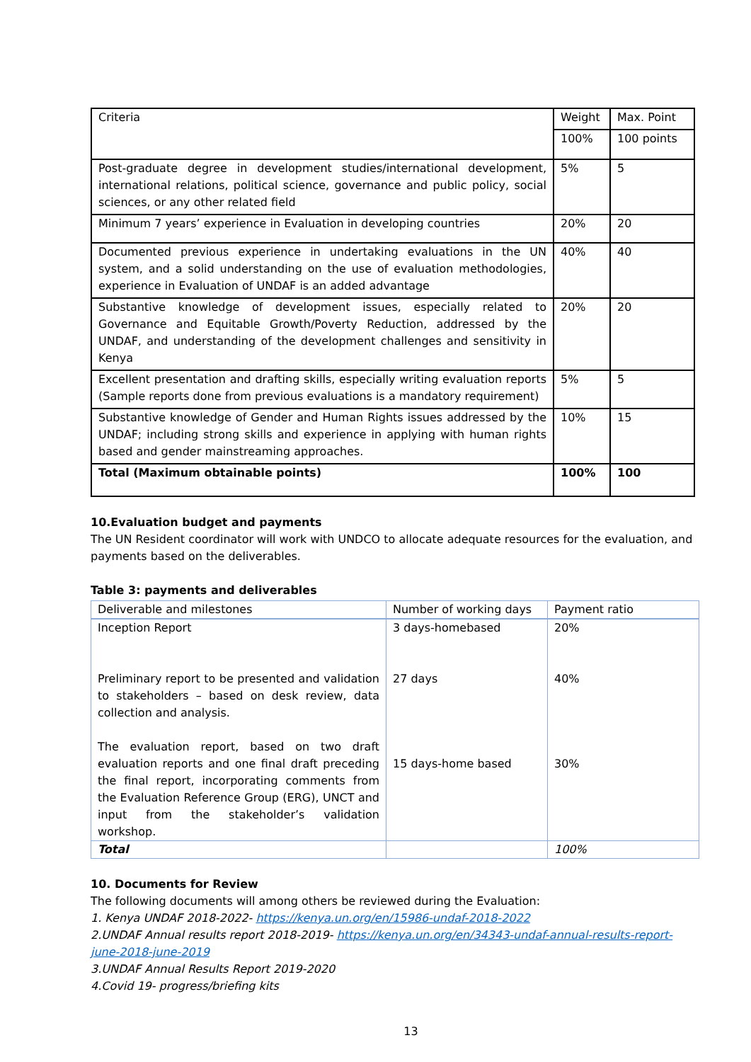| Criteria | Weight | Max. Point |
| | 100% | 100 points |
| Post-graduate degree in development studies/international development, international relations, political science, governance and public policy, social sciences, or any other related field | 5% | 5 |
| Minimum 7 years’ experience in Evaluation in developing countries | 20% | 20 |
| Documented previous experience in undertaking evaluations in the UN system, and a solid understanding on the use of evaluation methodologies, experience in Evaluation of UNDAF is an added advantage | 40% | 40 |
| Substantive knowledge of development issues, especially related to Governance and Equitable Growth/Poverty Reduction, addressed by the UNDAF, and understanding of the development challenges and sensitivity in Kenya | 20% | 20 |
| Excellent presentation and drafting skills, especially writing evaluation reports (Sample reports done from previous evaluations is a mandatory requirement) | 5% | 5 |
| Substantive knowledge of Gender and Human Rights issues addressed by the UNDAF; including strong skills and experience in applying with human rights based and gender mainstreaming approaches. | 10% | 15 |
| Total (Maximum obtainable points) | 100% | 100 |
10.Evaluation budget and payments
The UN Resident coordinator will work with UNDCO to allocate adequate resources for the evaluation, and payments based on the deliverables.
Table 3: payments and deliverables
| Deliverable and milestones | Number of working days | Payment ratio |
| Inception Report Preliminary report to be presented and validation to stakeholders – based on desk review, data collection and analysis. The evaluation report, based on two draft evaluation reports and one final draft preceding the final report, incorporating comments from the Evaluation Reference Group (ERG), UNCT and input from the stakeholder’s validation workshop. | 3 days-homebased 27 days 15 days-home based | 20% 40% 30% |
| Total | | 100% |
10. Documents for Review
The following documents will among others be reviewed during the Evaluation:
1. Kenya UNDAF 2018-2022- https://kenya.un.org/en/15986-undaf-2018-2022
2.UNDAF Annual results report 2018-2019- https://kenya.un.org/en/34343-undaf-annual-results-report-june-2018-june-2019
3.UNDAF Annual Results Report 2019-2020
4.Covid 19- progress/briefing kits
13